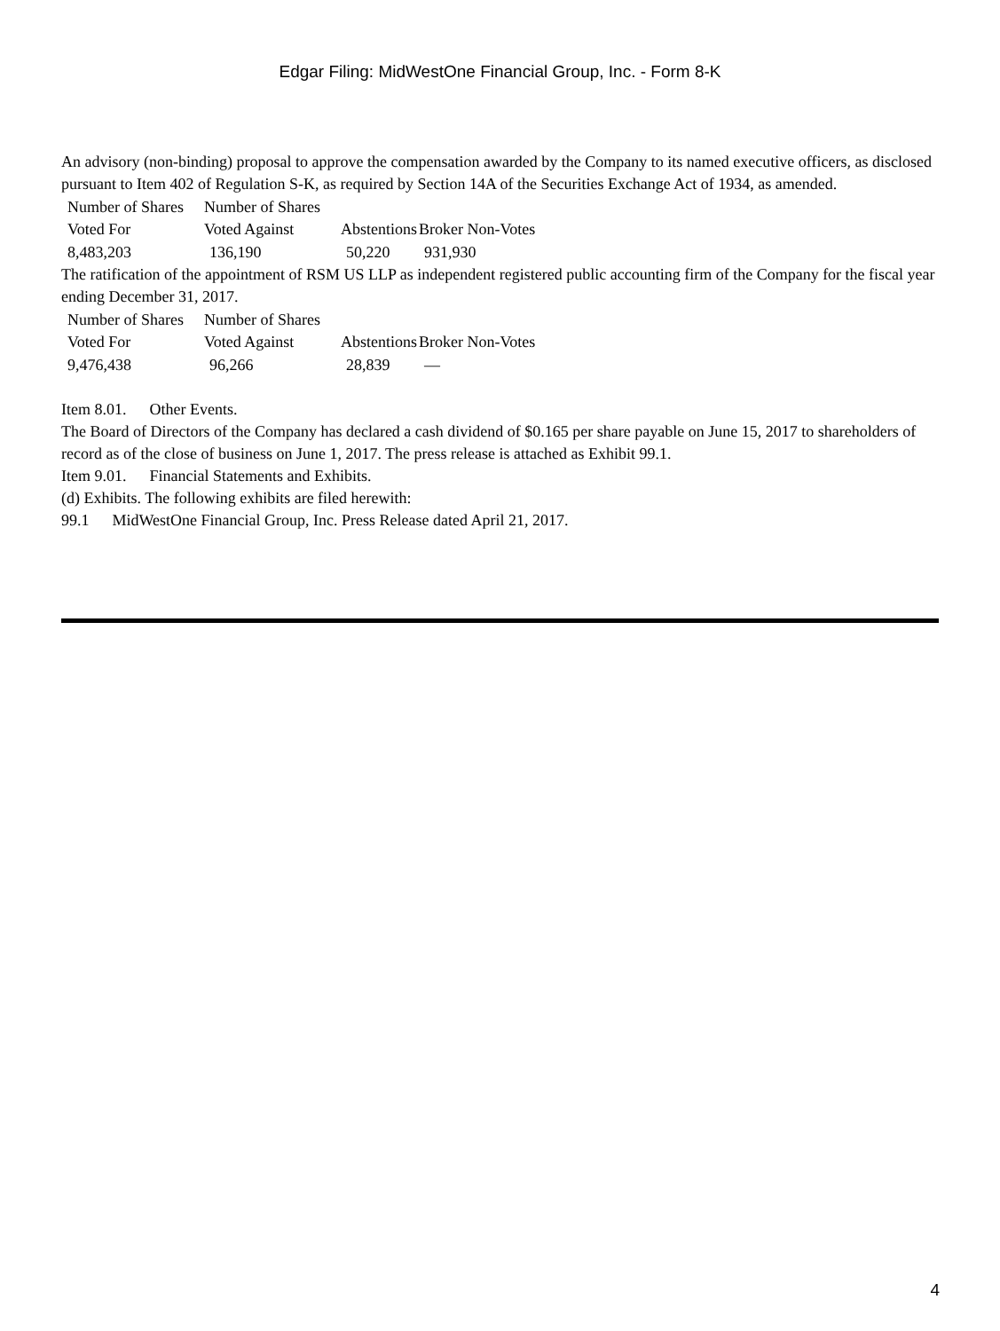Edgar Filing: MidWestOne Financial Group, Inc. - Form 8-K
An advisory (non-binding) proposal to approve the compensation awarded by the Company to its named executive officers, as disclosed pursuant to Item 402 of Regulation S-K, as required by Section 14A of the Securities Exchange Act of 1934, as amended.
| Number of Shares Voted For | Number of Shares Voted Against | Abstentions | Broker Non-Votes |
| --- | --- | --- | --- |
| 8,483,203 | 136,190 | 50,220 | 931,930 |
The ratification of the appointment of RSM US LLP as independent registered public accounting firm of the Company for the fiscal year ending December 31, 2017.
| Number of Shares Voted For | Number of Shares Voted Against | Abstentions | Broker Non-Votes |
| --- | --- | --- | --- |
| 9,476,438 | 96,266 | 28,839 | — |
Item 8.01. Other Events.
The Board of Directors of the Company has declared a cash dividend of $0.165 per share payable on June 15, 2017 to shareholders of record as of the close of business on June 1, 2017. The press release is attached as Exhibit 99.1.
Item 9.01. Financial Statements and Exhibits.
(d) Exhibits. The following exhibits are filed herewith:
99.1 MidWestOne Financial Group, Inc. Press Release dated April 21, 2017.
4